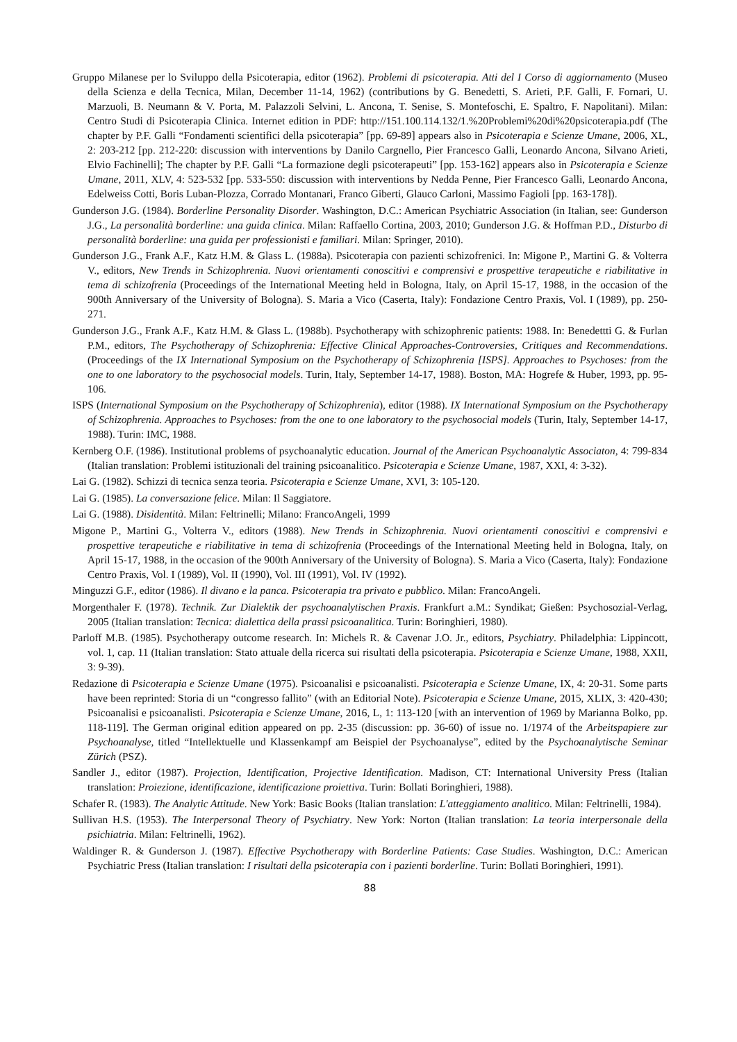Gruppo Milanese per lo Sviluppo della Psicoterapia, editor (1962). Problemi di psicoterapia. Atti del I Corso di aggiornamento (Museo della Scienza e della Tecnica, Milan, December 11-14, 1962) (contributions by G. Benedetti, S. Arieti, P.F. Galli, F. Fornari, U. Marzuoli, B. Neumann & V. Porta, M. Palazzoli Selvini, L. Ancona, T. Senise, S. Montefoschi, E. Spaltro, F. Napolitani). Milan: Centro Studi di Psicoterapia Clinica. Internet edition in PDF: http://151.100.114.132/1.%20Problemi%20di%20psicoterapia.pdf (The chapter by P.F. Galli “Fondamenti scientifici della psicoterapia” [pp. 69-89] appears also in Psicoterapia e Scienze Umane, 2006, XL, 2: 203-212 [pp. 212-220: discussion with interventions by Danilo Cargnello, Pier Francesco Galli, Leonardo Ancona, Silvano Arieti, Elvio Fachinelli]; The chapter by P.F. Galli “La formazione degli psicoterapeuti” [pp. 153-162] appears also in Psicoterapia e Scienze Umane, 2011, XLV, 4: 523-532 [pp. 533-550: discussion with interventions by Nedda Penne, Pier Francesco Galli, Leonardo Ancona, Edelweiss Cotti, Boris Luban-Plozza, Corrado Montanari, Franco Giberti, Glauco Carloni, Massimo Fagioli [pp. 163-178]).
Gunderson J.G. (1984). Borderline Personality Disorder. Washington, D.C.: American Psychiatric Association (in Italian, see: Gunderson J.G., La personalità borderline: una guida clinica. Milan: Raffaello Cortina, 2003, 2010; Gunderson J.G. & Hoffman P.D., Disturbo di personalità borderline: una guida per professionisti e familiari. Milan: Springer, 2010).
Gunderson J.G., Frank A.F., Katz H.M. & Glass L. (1988a). Psicoterapia con pazienti schizofrenici. In: Migone P., Martini G. & Volterra V., editors, New Trends in Schizophrenia. Nuovi orientamenti conoscitivi e comprensivi e prospettive terapeutiche e riabilitative in tema di schizofrenia (Proceedings of the International Meeting held in Bologna, Italy, on April 15-17, 1988, in the occasion of the 900th Anniversary of the University of Bologna). S. Maria a Vico (Caserta, Italy): Fondazione Centro Praxis, Vol. I (1989), pp. 250-271.
Gunderson J.G., Frank A.F., Katz H.M. & Glass L. (1988b). Psychotherapy with schizophrenic patients: 1988. In: Benedettti G. & Furlan P.M., editors, The Psychotherapy of Schizophrenia: Effective Clinical Approaches-Controversies, Critiques and Recommendations.(Proceedings of the IX International Symposium on the Psychotherapy of Schizophrenia [ISPS]. Approaches to Psychoses: from the one to one laboratory to the psychosocial models. Turin, Italy, September 14-17, 1988). Boston, MA: Hogrefe & Huber, 1993, pp. 95-106.
ISPS (International Symposium on the Psychotherapy of Schizophrenia), editor (1988). IX International Symposium on the Psychotherapy of Schizophrenia. Approaches to Psychoses: from the one to one laboratory to the psychosocial models (Turin, Italy, September 14-17, 1988). Turin: IMC, 1988.
Kernberg O.F. (1986). Institutional problems of psychoanalytic education. Journal of the American Psychoanalytic Associaton, 4: 799-834 (Italian translation: Problemi istituzionali del training psicoanalitico. Psicoterapia e Scienze Umane, 1987, XXI, 4: 3-32).
Lai G. (1982). Schizzi di tecnica senza teoria. Psicoterapia e Scienze Umane, XVI, 3: 105-120.
Lai G. (1985). La conversazione felice. Milan: Il Saggiatore.
Lai G. (1988). Disidentità. Milan: Feltrinelli; Milano: FrancoAngeli, 1999
Migone P., Martini G., Volterra V., editors (1988). New Trends in Schizophrenia. Nuovi orientamenti conoscitivi e comprensivi e prospettive terapeutiche e riabilitative in tema di schizofrenia (Proceedings of the International Meeting held in Bologna, Italy, on April 15-17, 1988, in the occasion of the 900th Anniversary of the University of Bologna). S. Maria a Vico (Caserta, Italy): Fondazione Centro Praxis, Vol. I (1989), Vol. II (1990), Vol. III (1991), Vol. IV (1992).
Minguzzi G.F., editor (1986). Il divano e la panca. Psicoterapia tra privato e pubblico. Milan: FrancoAngeli.
Morgenthaler F. (1978). Technik. Zur Dialektik der psychoanalytischen Praxis. Frankfurt a.M.: Syndikat; Gießen: Psychosozial-Verlag, 2005 (Italian translation: Tecnica: dialettica della prassi psicoanalitica. Turin: Boringhieri, 1980).
Parloff M.B. (1985). Psychotherapy outcome research. In: Michels R. & Cavenar J.O. Jr., editors, Psychiatry. Philadelphia: Lippincott, vol. 1, cap. 11 (Italian translation: Stato attuale della ricerca sui risultati della psicoterapia. Psicoterapia e Scienze Umane, 1988, XXII, 3: 9-39).
Redazione di Psicoterapia e Scienze Umane (1975). Psicoanalisi e psicoanalisti. Psicoterapia e Scienze Umane, IX, 4: 20-31. Some parts have been reprinted: Storia di un “congresso fallito” (with an Editorial Note). Psicoterapia e Scienze Umane, 2015, XLIX, 3: 420-430; Psicoanalisi e psicoanalisti. Psicoterapia e Scienze Umane, 2016, L, 1: 113-120 [with an intervention of 1969 by Marianna Bolko, pp. 118-119]. The German original edition appeared on pp. 2-35 (discussion: pp. 36-60) of issue no. 1/1974 of the Arbeitspapiere zur Psychoanalyse, titled “Intellektuelle und Klassenkampf am Beispiel der Psychoanalyse”, edited by the Psychoanalytische Seminar Zürich (PSZ).
Sandler J., editor (1987). Projection, Identification, Projective Identification. Madison, CT: International University Press (Italian translation: Proiezione, identificazione, identificazione proiettiva. Turin: Bollati Boringhieri, 1988).
Schafer R. (1983). The Analytic Attitude. New York: Basic Books (Italian translation: L'atteggiamento analitico. Milan: Feltrinelli, 1984).
Sullivan H.S. (1953). The Interpersonal Theory of Psychiatry. New York: Norton (Italian translation: La teoria interpersonale della psichiatria. Milan: Feltrinelli, 1962).
Waldinger R. & Gunderson J. (1987). Effective Psychotherapy with Borderline Patients: Case Studies. Washington, D.C.: American Psychiatric Press (Italian translation: I risultati della psicoterapia con i pazienti borderline. Turin: Bollati Boringhieri, 1991).
88